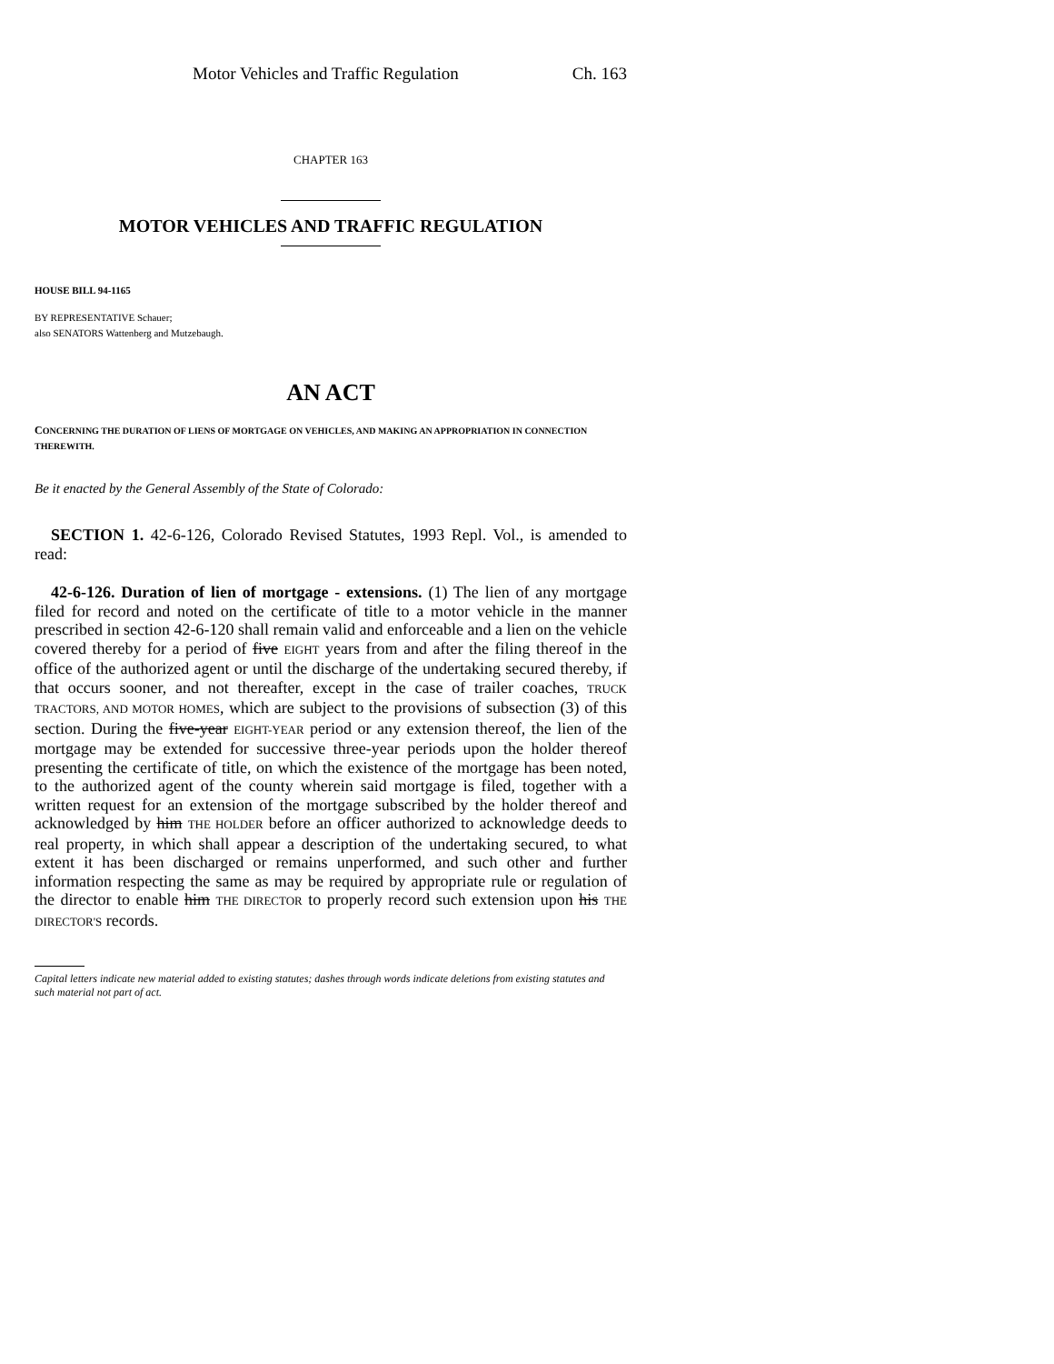Motor Vehicles and Traffic Regulation Ch. 163
CHAPTER 163
MOTOR VEHICLES AND TRAFFIC REGULATION
HOUSE BILL 94-1165
BY REPRESENTATIVE Schauer;
also SENATORS Wattenberg and Mutzebaugh.
AN ACT
CONCERNING THE DURATION OF LIENS OF MORTGAGE ON VEHICLES, AND MAKING AN APPROPRIATION IN CONNECTION THEREWITH.
Be it enacted by the General Assembly of the State of Colorado:
SECTION 1. 42-6-126, Colorado Revised Statutes, 1993 Repl. Vol., is amended to read:
42-6-126. Duration of lien of mortgage - extensions. (1) The lien of any mortgage filed for record and noted on the certificate of title to a motor vehicle in the manner prescribed in section 42-6-120 shall remain valid and enforceable and a lien on the vehicle covered thereby for a period of five EIGHT years from and after the filing thereof in the office of the authorized agent or until the discharge of the undertaking secured thereby, if that occurs sooner, and not thereafter, except in the case of trailer coaches, TRUCK TRACTORS, AND MOTOR HOMES, which are subject to the provisions of subsection (3) of this section. During the five-year EIGHT-YEAR period or any extension thereof, the lien of the mortgage may be extended for successive three-year periods upon the holder thereof presenting the certificate of title, on which the existence of the mortgage has been noted, to the authorized agent of the county wherein said mortgage is filed, together with a written request for an extension of the mortgage subscribed by the holder thereof and acknowledged by him THE HOLDER before an officer authorized to acknowledge deeds to real property, in which shall appear a description of the undertaking secured, to what extent it has been discharged or remains unperformed, and such other and further information respecting the same as may be required by appropriate rule or regulation of the director to enable him THE DIRECTOR to properly record such extension upon his THE DIRECTOR'S records.
Capital letters indicate new material added to existing statutes; dashes through words indicate deletions from existing statutes and such material not part of act.